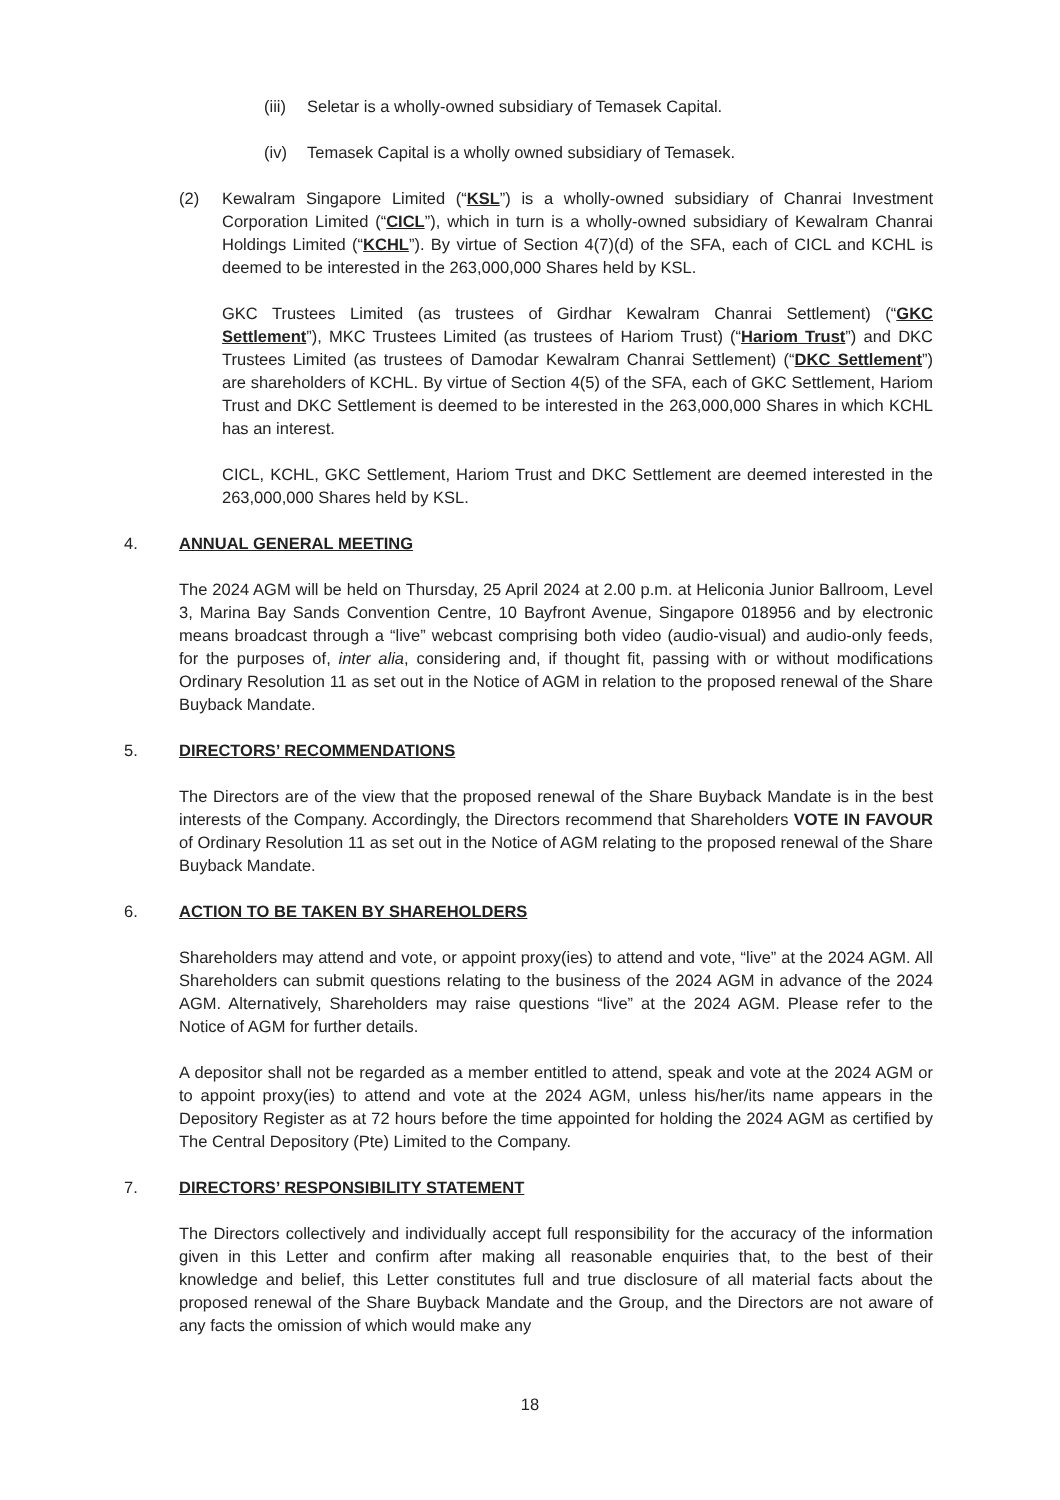(iii) Seletar is a wholly-owned subsidiary of Temasek Capital.
(iv) Temasek Capital is a wholly owned subsidiary of Temasek.
(2) Kewalram Singapore Limited (“KSL”) is a wholly-owned subsidiary of Chanrai Investment Corporation Limited (“CICL”), which in turn is a wholly-owned subsidiary of Kewalram Chanrai Holdings Limited (“KCHL”). By virtue of Section 4(7)(d) of the SFA, each of CICL and KCHL is deemed to be interested in the 263,000,000 Shares held by KSL.
GKC Trustees Limited (as trustees of Girdhar Kewalram Chanrai Settlement) (“GKC Settlement”), MKC Trustees Limited (as trustees of Hariom Trust) (“Hariom Trust”) and DKC Trustees Limited (as trustees of Damodar Kewalram Chanrai Settlement) (“DKC Settlement”) are shareholders of KCHL. By virtue of Section 4(5) of the SFA, each of GKC Settlement, Hariom Trust and DKC Settlement is deemed to be interested in the 263,000,000 Shares in which KCHL has an interest.
CICL, KCHL, GKC Settlement, Hariom Trust and DKC Settlement are deemed interested in the 263,000,000 Shares held by KSL.
4. ANNUAL GENERAL MEETING
The 2024 AGM will be held on Thursday, 25 April 2024 at 2.00 p.m. at Heliconia Junior Ballroom, Level 3, Marina Bay Sands Convention Centre, 10 Bayfront Avenue, Singapore 018956 and by electronic means broadcast through a “live” webcast comprising both video (audio-visual) and audio-only feeds, for the purposes of, inter alia, considering and, if thought fit, passing with or without modifications Ordinary Resolution 11 as set out in the Notice of AGM in relation to the proposed renewal of the Share Buyback Mandate.
5. DIRECTORS’ RECOMMENDATIONS
The Directors are of the view that the proposed renewal of the Share Buyback Mandate is in the best interests of the Company. Accordingly, the Directors recommend that Shareholders VOTE IN FAVOUR of Ordinary Resolution 11 as set out in the Notice of AGM relating to the proposed renewal of the Share Buyback Mandate.
6. ACTION TO BE TAKEN BY SHAREHOLDERS
Shareholders may attend and vote, or appoint proxy(ies) to attend and vote, “live” at the 2024 AGM. All Shareholders can submit questions relating to the business of the 2024 AGM in advance of the 2024 AGM. Alternatively, Shareholders may raise questions “live” at the 2024 AGM. Please refer to the Notice of AGM for further details.
A depositor shall not be regarded as a member entitled to attend, speak and vote at the 2024 AGM or to appoint proxy(ies) to attend and vote at the 2024 AGM, unless his/her/its name appears in the Depository Register as at 72 hours before the time appointed for holding the 2024 AGM as certified by The Central Depository (Pte) Limited to the Company.
7. DIRECTORS’ RESPONSIBILITY STATEMENT
The Directors collectively and individually accept full responsibility for the accuracy of the information given in this Letter and confirm after making all reasonable enquiries that, to the best of their knowledge and belief, this Letter constitutes full and true disclosure of all material facts about the proposed renewal of the Share Buyback Mandate and the Group, and the Directors are not aware of any facts the omission of which would make any
18